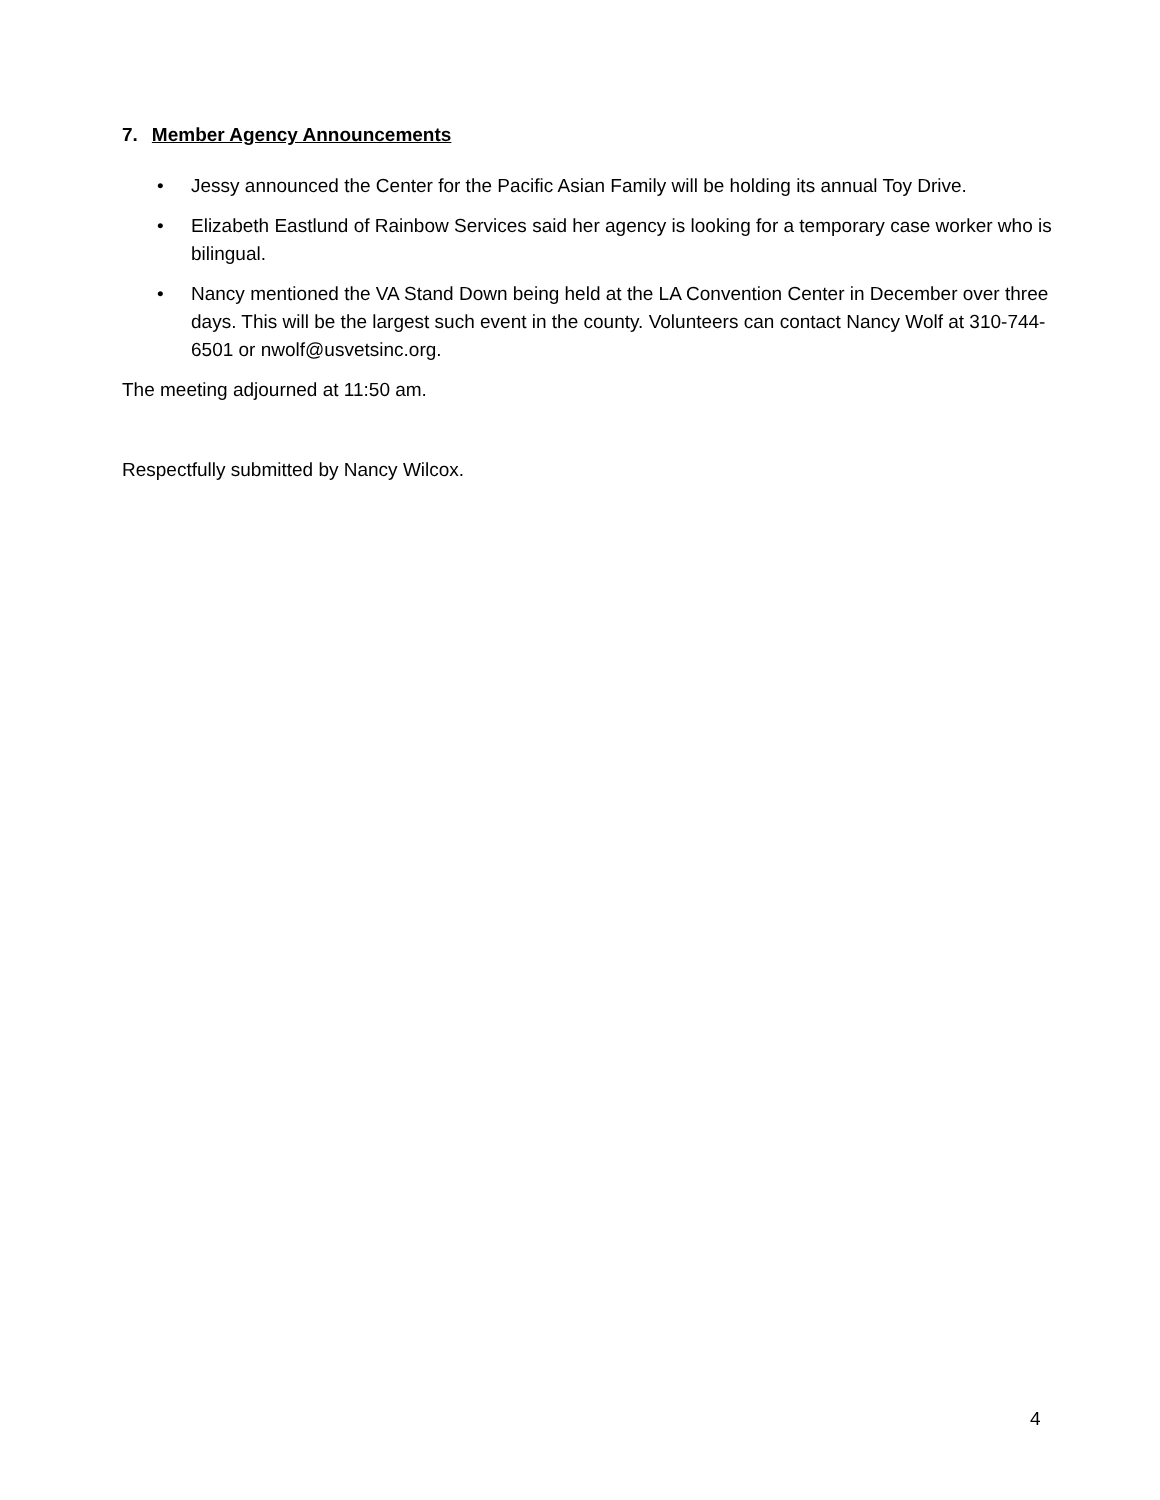7. Member Agency Announcements
• Jessy announced the Center for the Pacific Asian Family will be holding its annual Toy Drive.
• Elizabeth Eastlund of Rainbow Services said her agency is looking for a temporary case worker who is bilingual.
• Nancy mentioned the VA Stand Down being held at the LA Convention Center in December over three days. This will be the largest such event in the county. Volunteers can contact Nancy Wolf at 310-744-6501 or nwolf@usvetsinc.org.
The meeting adjourned at 11:50 am.
Respectfully submitted by Nancy Wilcox.
4